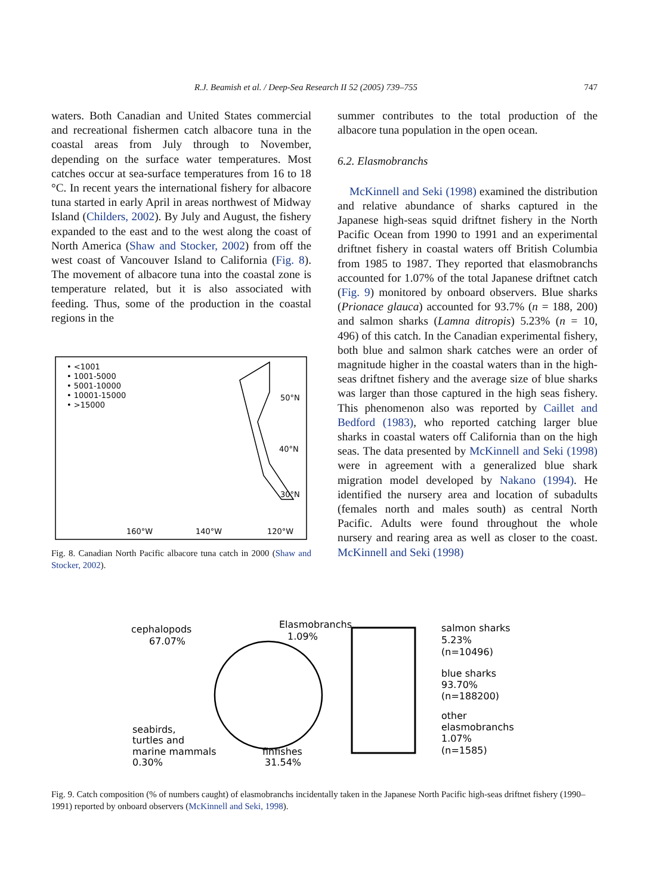R.J. Beamish et al. / Deep-Sea Research II 52 (2005) 739–755 747
waters. Both Canadian and United States commercial and recreational fishermen catch albacore tuna in the coastal areas from July through to November, depending on the surface water temperatures. Most catches occur at sea-surface temperatures from 16 to 18 °C. In recent years the international fishery for albacore tuna started in early April in areas northwest of Midway Island (Childers, 2002). By July and August, the fishery expanded to the east and to the west along the coast of North America (Shaw and Stocker, 2002) from off the west coast of Vancouver Island to California (Fig. 8). The movement of albacore tuna into the coastal zone is temperature related, but it is also associated with feeding. Thus, some of the production in the coastal regions in the
• <1001
• 1001-5000
• 5001-10000
• 10001-15000
• >15000
50°N
40°N
30°N
160°W
140°W
120°W
Fig. 8. Canadian North Pacific albacore tuna catch in 2000 (Shaw and Stocker, 2002).
summer contributes to the total production of the albacore tuna population in the open ocean.
6.2. Elasmobranchs
McKinnell and Seki (1998) examined the distribution and relative abundance of sharks captured in the Japanese high-seas squid driftnet fishery in the North Pacific Ocean from 1990 to 1991 and an experimental driftnet fishery in coastal waters off British Columbia from 1985 to 1987. They reported that elasmobranchs accounted for 1.07% of the total Japanese driftnet catch (Fig. 9) monitored by onboard observers. Blue sharks (Prionace glauca) accounted for 93.7% (n = 188, 200) and salmon sharks (Lamna ditropis) 5.23% (n = 10, 496) of this catch. In the Canadian experimental fishery, both blue and salmon shark catches were an order of magnitude higher in the coastal waters than in the high-seas driftnet fishery and the average size of blue sharks was larger than those captured in the high seas fishery. This phenomenon also was reported by Caillet and Bedford (1983), who reported catching larger blue sharks in coastal waters off California than on the high seas. The data presented by McKinnell and Seki (1998) were in agreement with a generalized blue shark migration model developed by Nakano (1994). He identified the nursery area and location of subadults (females north and males south) as central North Pacific. Adults were found throughout the whole nursery and rearing area as well as closer to the coast. McKinnell and Seki (1998)
cephalopods
67.07%
Elasmobranchs
1.09%
seabirds,
turtles and
marine mammals
0.30%
finfishes
31.54%
salmon sharks
5.23%
(n=10496)
blue sharks
93.70%
(n=188200)
other
elasmobranchs
1.07%
(n=1585)
Fig. 9. Catch composition (% of numbers caught) of elasmobranchs incidentally taken in the Japanese North Pacific high-seas driftnet fishery (1990–1991) reported by onboard observers (McKinnell and Seki, 1998).